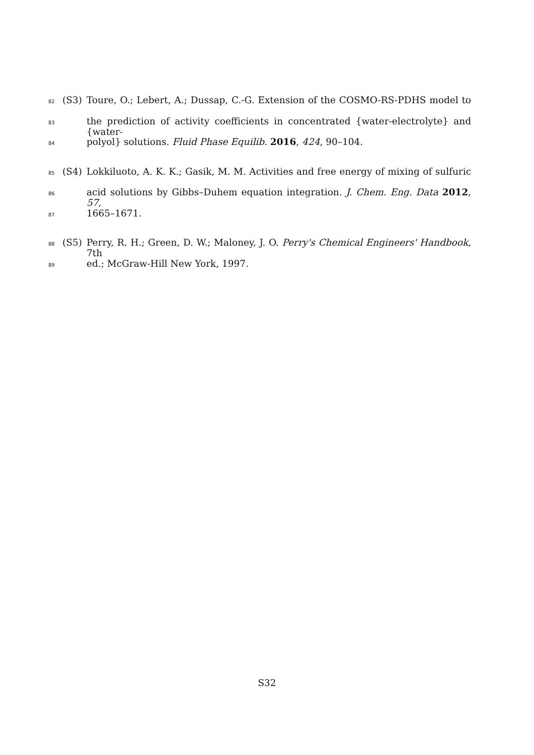82 (S3) Toure, O.; Lebert, A.; Dussap, C.-G. Extension of the COSMO-RS-PDHS model to
83 the prediction of activity coefficients in concentrated {water-electrolyte} and {water-
84 polyol} solutions. Fluid Phase Equilib. 2016, 424, 90–104.
85 (S4) Lokkiluoto, A. K. K.; Gasik, M. M. Activities and free energy of mixing of sulfuric
86 acid solutions by Gibbs–Duhem equation integration. J. Chem. Eng. Data 2012, 57,
87 1665–1671.
88 (S5) Perry, R. H.; Green, D. W.; Maloney, J. O. Perry's Chemical Engineers' Handbook, 7th
89 ed.; McGraw-Hill New York, 1997.
S32